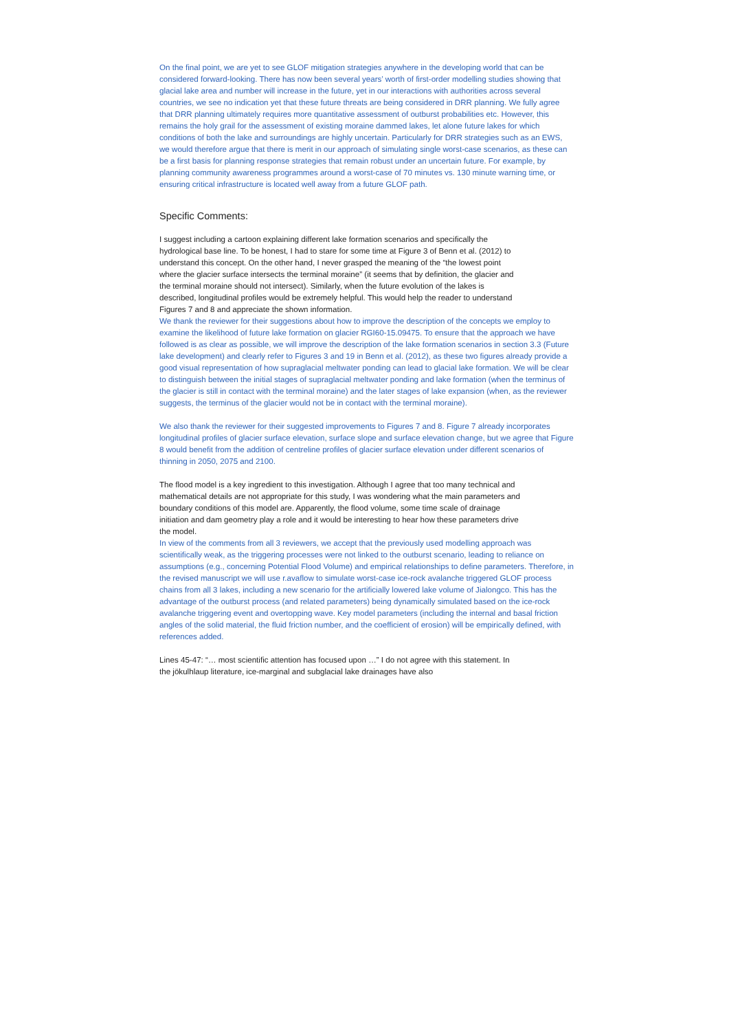On the final point, we are yet to see GLOF mitigation strategies anywhere in the developing world that can be considered forward-looking. There has now been several years’ worth of first-order modelling studies showing that glacial lake area and number will increase in the future, yet in our interactions with authorities across several countries, we see no indication yet that these future threats are being considered in DRR planning. We fully agree that DRR planning ultimately requires more quantitative assessment of outburst probabilities etc. However, this remains the holy grail for the assessment of existing moraine dammed lakes, let alone future lakes for which conditions of both the lake and surroundings are highly uncertain. Particularly for DRR strategies such as an EWS, we would therefore argue that there is merit in our approach of simulating single worst-case scenarios, as these can be a first basis for planning response strategies that remain robust under an uncertain future. For example, by planning community awareness programmes around a worst-case of 70 minutes vs. 130 minute warning time, or ensuring critical infrastructure is located well away from a future GLOF path.
Specific Comments:
I suggest including a cartoon explaining different lake formation scenarios and specifically the hydrological base line. To be honest, I had to stare for some time at Figure 3 of Benn et al. (2012) to understand this concept. On the other hand, I never grasped the meaning of the “the lowest point where the glacier surface intersects the terminal moraine” (it seems that by definition, the glacier and the terminal moraine should not intersect). Similarly, when the future evolution of the lakes is described, longitudinal profiles would be extremely helpful. This would help the reader to understand Figures 7 and 8 and appreciate the shown information.
We thank the reviewer for their suggestions about how to improve the description of the concepts we employ to examine the likelihood of future lake formation on glacier RGI60-15.09475. To ensure that the approach we have followed is as clear as possible, we will improve the description of the lake formation scenarios in section 3.3 (Future lake development) and clearly refer to Figures 3 and 19 in Benn et al. (2012), as these two figures already provide a good visual representation of how supraglacial meltwater ponding can lead to glacial lake formation. We will be clear to distinguish between the initial stages of supraglacial meltwater ponding and lake formation (when the terminus of the glacier is still in contact with the terminal moraine) and the later stages of lake expansion (when, as the reviewer suggests, the terminus of the glacier would not be in contact with the terminal moraine).
We also thank the reviewer for their suggested improvements to Figures 7 and 8. Figure 7 already incorporates longitudinal profiles of glacier surface elevation, surface slope and surface elevation change, but we agree that Figure 8 would benefit from the addition of centreline profiles of glacier surface elevation under different scenarios of thinning in 2050, 2075 and 2100.
The flood model is a key ingredient to this investigation. Although I agree that too many technical and mathematical details are not appropriate for this study, I was wondering what the main parameters and boundary conditions of this model are. Apparently, the flood volume, some time scale of drainage initiation and dam geometry play a role and it would be interesting to hear how these parameters drive the model.
In view of the comments from all 3 reviewers, we accept that the previously used modelling approach was scientifically weak, as the triggering processes were not linked to the outburst scenario, leading to reliance on assumptions (e.g., concerning Potential Flood Volume) and empirical relationships to define parameters. Therefore, in the revised manuscript we will use r.avaflow to simulate worst-case ice-rock avalanche triggered GLOF process chains from all 3 lakes, including a new scenario for the artificially lowered lake volume of Jialongco. This has the advantage of the outburst process (and related parameters) being dynamically simulated based on the ice-rock avalanche triggering event and overtopping wave. Key model parameters (including the internal and basal friction angles of the solid material, the fluid friction number, and the coefficient of erosion) will be empirically defined, with references added.
Lines 45-47: “… most scientific attention has focused upon …” I do not agree with this statement. In the jökulhlaup literature, ice-marginal and subglacial lake drainages have also